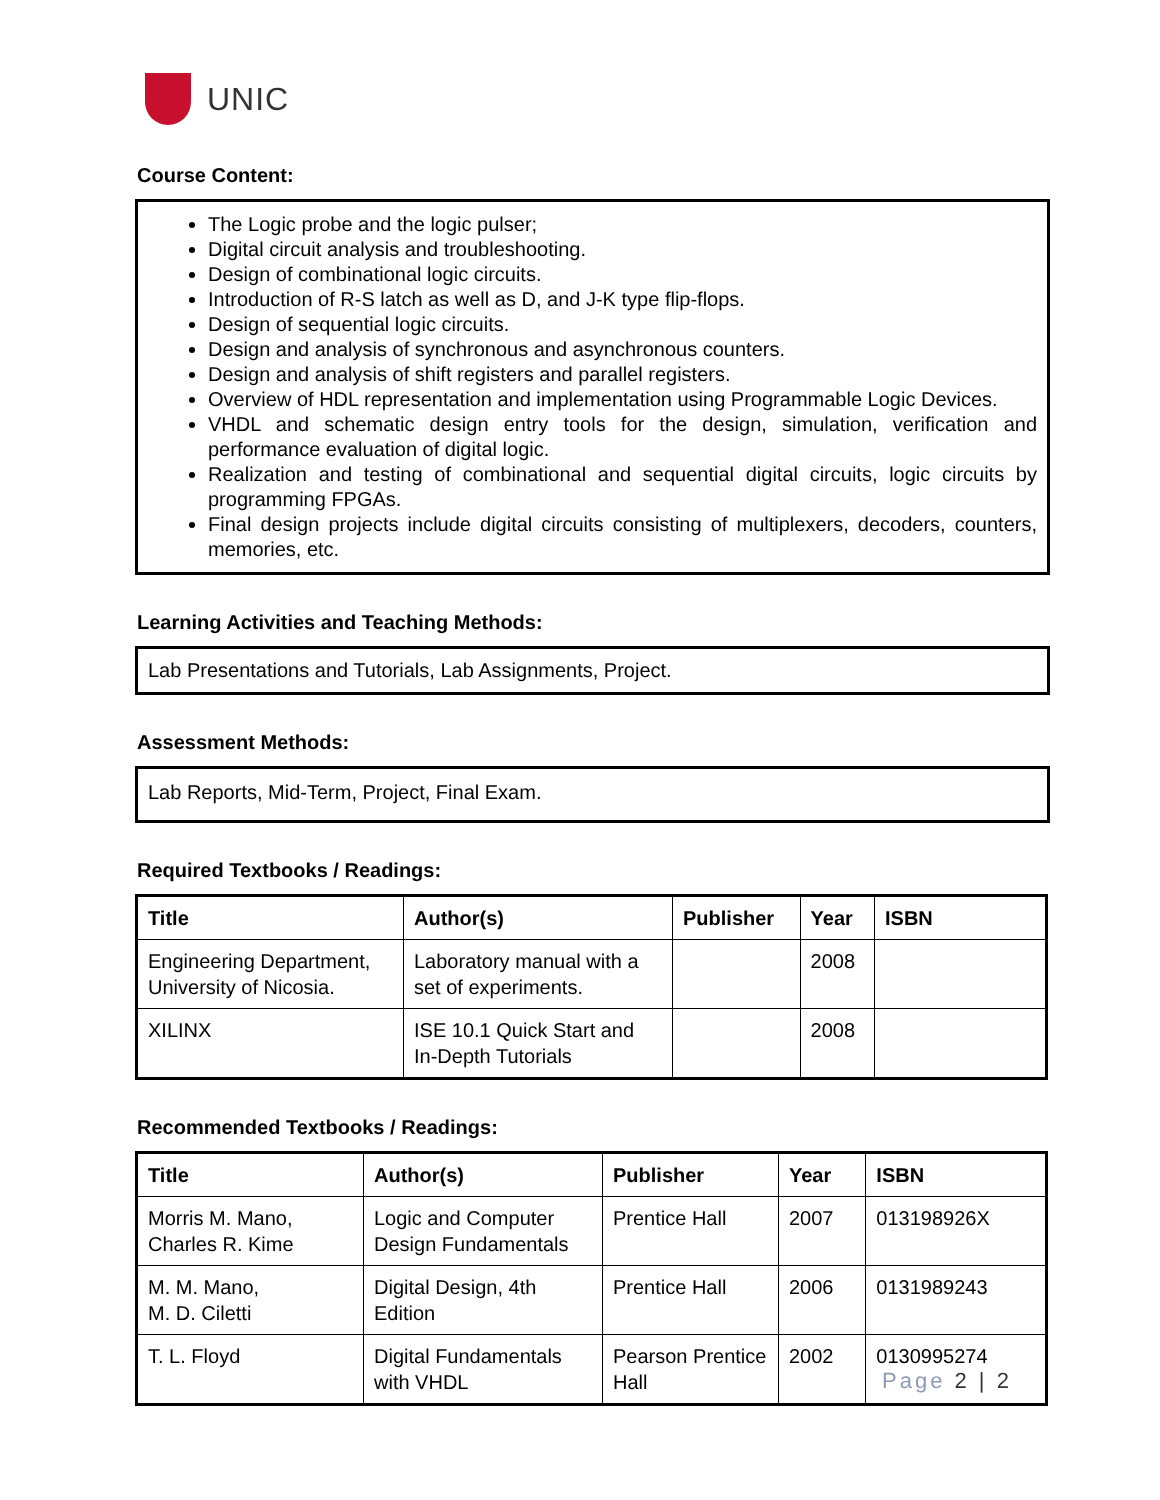UNIC
Course Content:
The Logic probe and the logic pulser;
Digital circuit analysis and troubleshooting.
Design of combinational logic circuits.
Introduction of R-S latch as well as D, and J-K type flip-flops.
Design of sequential logic circuits.
Design and analysis of synchronous and asynchronous counters.
Design and analysis of shift registers and parallel registers.
Overview of HDL representation and implementation using Programmable Logic Devices.
VHDL and schematic design entry tools for the design, simulation, verification and performance evaluation of digital logic.
Realization and testing of combinational and sequential digital circuits, logic circuits by programming FPGAs.
Final design projects include digital circuits consisting of multiplexers, decoders, counters, memories, etc.
Learning Activities and Teaching Methods:
Lab Presentations and Tutorials, Lab Assignments, Project.
Assessment Methods:
Lab Reports, Mid-Term, Project, Final Exam.
Required Textbooks / Readings:
| Title | Author(s) | Publisher | Year | ISBN |
| --- | --- | --- | --- | --- |
| Engineering Department, University of Nicosia. | Laboratory manual with a set of experiments. | | 2008 | |
| XILINX | ISE 10.1 Quick Start and In-Depth Tutorials | | 2008 | |
Recommended Textbooks / Readings:
| Title | Author(s) | Publisher | Year | ISBN |
| --- | --- | --- | --- | --- |
| Morris M. Mano, Charles R. Kime | Logic and Computer Design Fundamentals | Prentice Hall | 2007 | 013198926X |
| M. M. Mano, M. D. Ciletti | Digital Design, 4th Edition | Prentice Hall | 2006 | 0131989243 |
| T. L. Floyd | Digital Fundamentals with VHDL | Pearson Prentice Hall | 2002 | 0130995274 |
Page 2 | 2